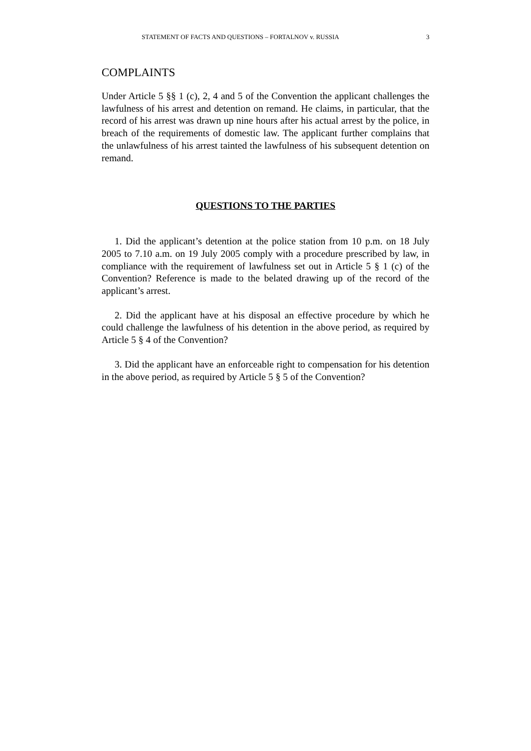STATEMENT OF FACTS AND QUESTIONS – FORTALNOV v. RUSSIA 3
COMPLAINTS
Under Article 5 §§ 1 (c), 2, 4 and 5 of the Convention the applicant challenges the lawfulness of his arrest and detention on remand. He claims, in particular, that the record of his arrest was drawn up nine hours after his actual arrest by the police, in breach of the requirements of domestic law. The applicant further complains that the unlawfulness of his arrest tainted the lawfulness of his subsequent detention on remand.
QUESTIONS TO THE PARTIES
1. Did the applicant’s detention at the police station from 10 p.m. on 18 July 2005 to 7.10 a.m. on 19 July 2005 comply with a procedure prescribed by law, in compliance with the requirement of lawfulness set out in Article 5 § 1 (c) of the Convention? Reference is made to the belated drawing up of the record of the applicant’s arrest.
2. Did the applicant have at his disposal an effective procedure by which he could challenge the lawfulness of his detention in the above period, as required by Article 5 § 4 of the Convention?
3. Did the applicant have an enforceable right to compensation for his detention in the above period, as required by Article 5 § 5 of the Convention?